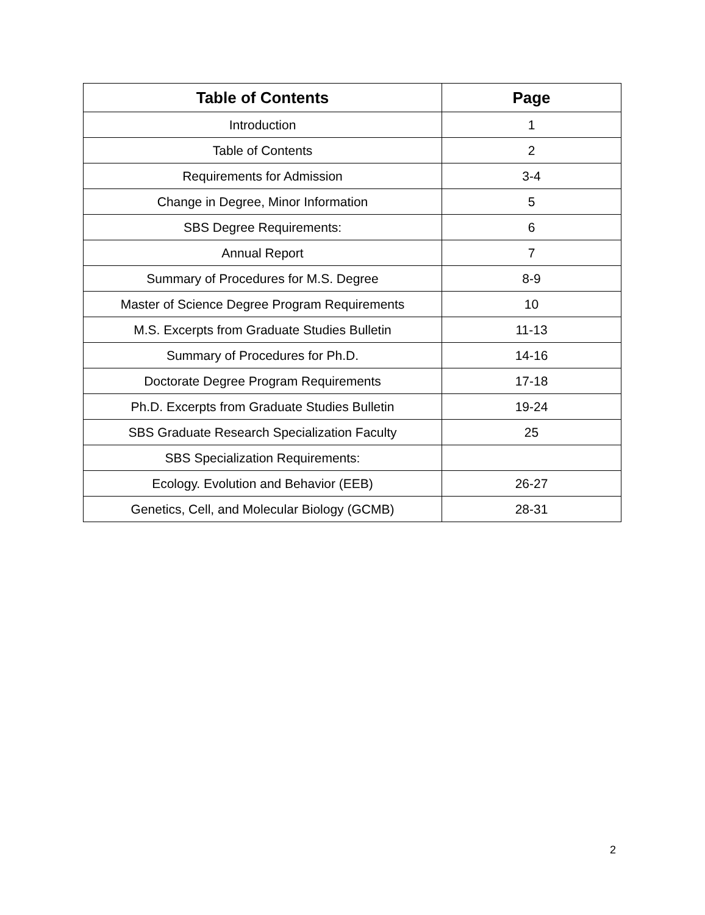| Table of Contents | Page |
| --- | --- |
| Introduction | 1 |
| Table of Contents | 2 |
| Requirements for Admission | 3-4 |
| Change in Degree, Minor Information | 5 |
| SBS Degree Requirements: | 6 |
| Annual Report | 7 |
| Summary of Procedures for M.S. Degree | 8-9 |
| Master of Science Degree Program Requirements | 10 |
| M.S. Excerpts from Graduate Studies Bulletin | 11-13 |
| Summary of Procedures for Ph.D. | 14-16 |
| Doctorate Degree Program Requirements | 17-18 |
| Ph.D. Excerpts from Graduate Studies Bulletin | 19-24 |
| SBS Graduate Research Specialization Faculty | 25 |
| SBS Specialization Requirements: | |
| Ecology. Evolution and Behavior (EEB) | 26-27 |
| Genetics, Cell, and Molecular Biology (GCMB) | 28-31 |
2